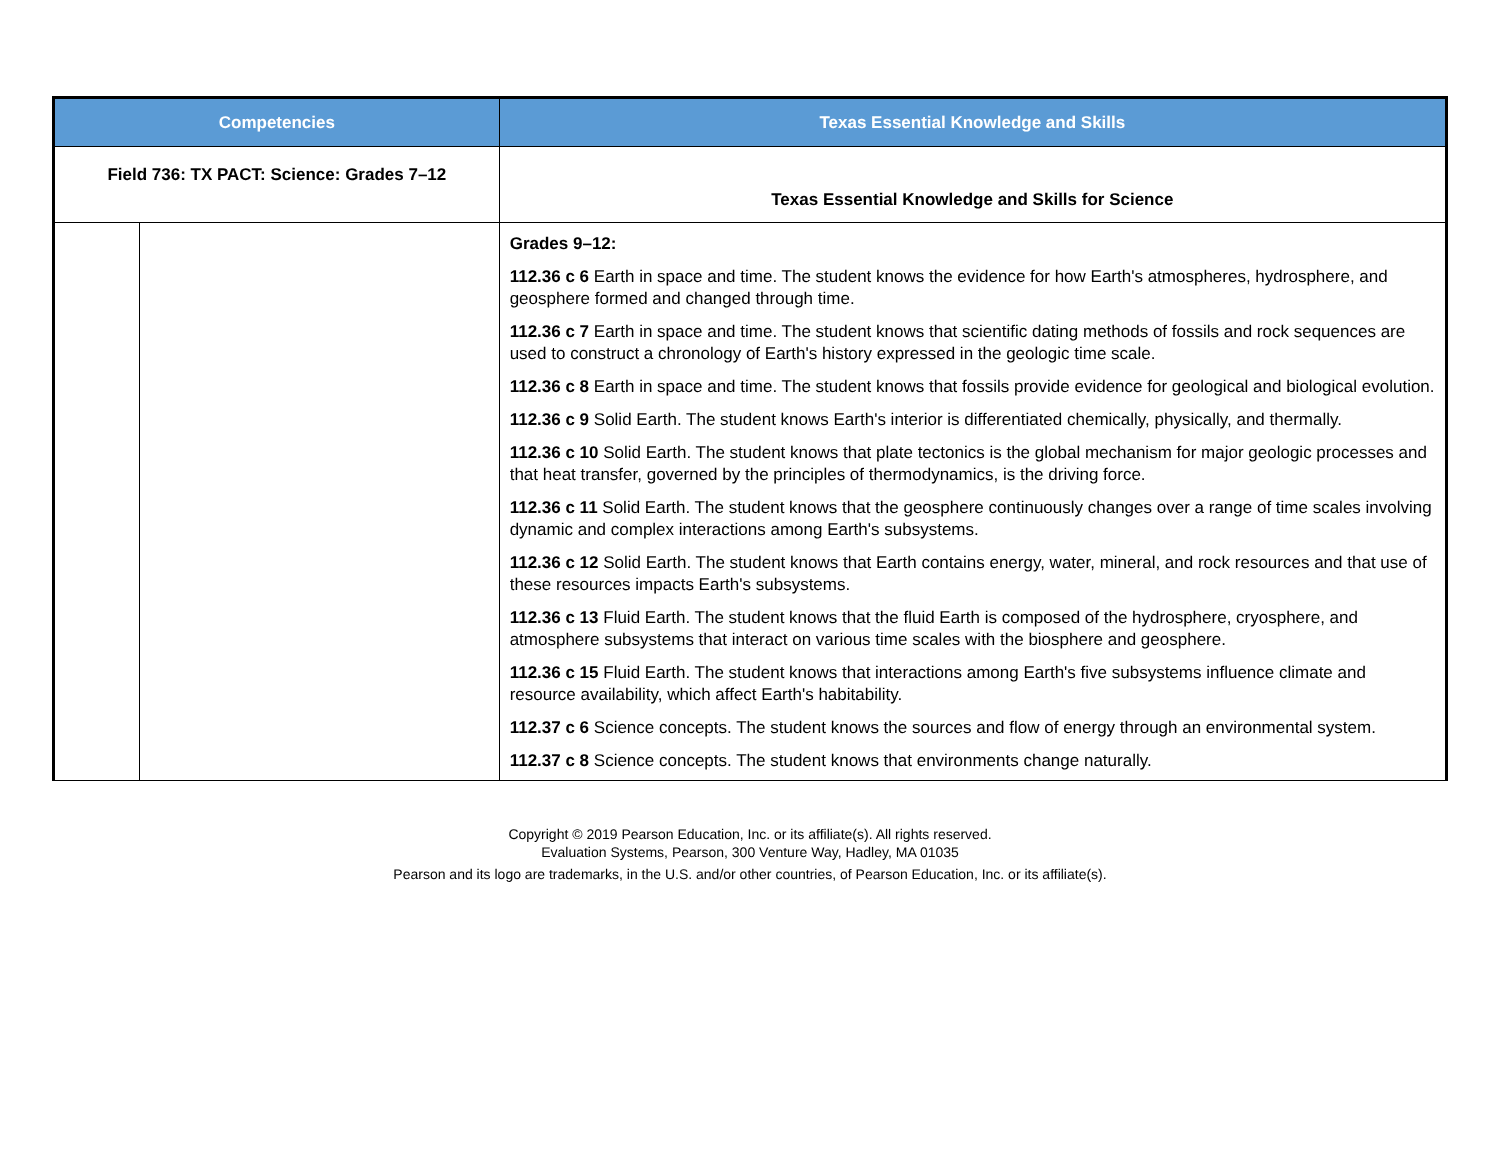| Competencies | | Texas Essential Knowledge and Skills |
| --- | --- | --- |
| Field 736: TX PACT: Science: Grades 7–12 | | Texas Essential Knowledge and Skills for Science |
| | | Grades 9–12: 112.36 c 6 Earth in space and time. The student knows the evidence for how Earth's atmospheres, hydrosphere, and geosphere formed and changed through time. 112.36 c 7 Earth in space and time. The student knows that scientific dating methods of fossils and rock sequences are used to construct a chronology of Earth's history expressed in the geologic time scale. 112.36 c 8 Earth in space and time. The student knows that fossils provide evidence for geological and biological evolution. 112.36 c 9 Solid Earth. The student knows Earth's interior is differentiated chemically, physically, and thermally. 112.36 c 10 Solid Earth. The student knows that plate tectonics is the global mechanism for major geologic processes and that heat transfer, governed by the principles of thermodynamics, is the driving force. 112.36 c 11 Solid Earth. The student knows that the geosphere continuously changes over a range of time scales involving dynamic and complex interactions among Earth's subsystems. 112.36 c 12 Solid Earth. The student knows that Earth contains energy, water, mineral, and rock resources and that use of these resources impacts Earth's subsystems. 112.36 c 13 Fluid Earth. The student knows that the fluid Earth is composed of the hydrosphere, cryosphere, and atmosphere subsystems that interact on various time scales with the biosphere and geosphere. 112.36 c 15 Fluid Earth. The student knows that interactions among Earth's five subsystems influence climate and resource availability, which affect Earth's habitability. 112.37 c 6 Science concepts. The student knows the sources and flow of energy through an environmental system. 112.37 c 8 Science concepts. The student knows that environments change naturally. |
Copyright © 2019 Pearson Education, Inc. or its affiliate(s). All rights reserved.
Evaluation Systems, Pearson, 300 Venture Way, Hadley, MA 01035
Pearson and its logo are trademarks, in the U.S. and/or other countries, of Pearson Education, Inc. or its affiliate(s).